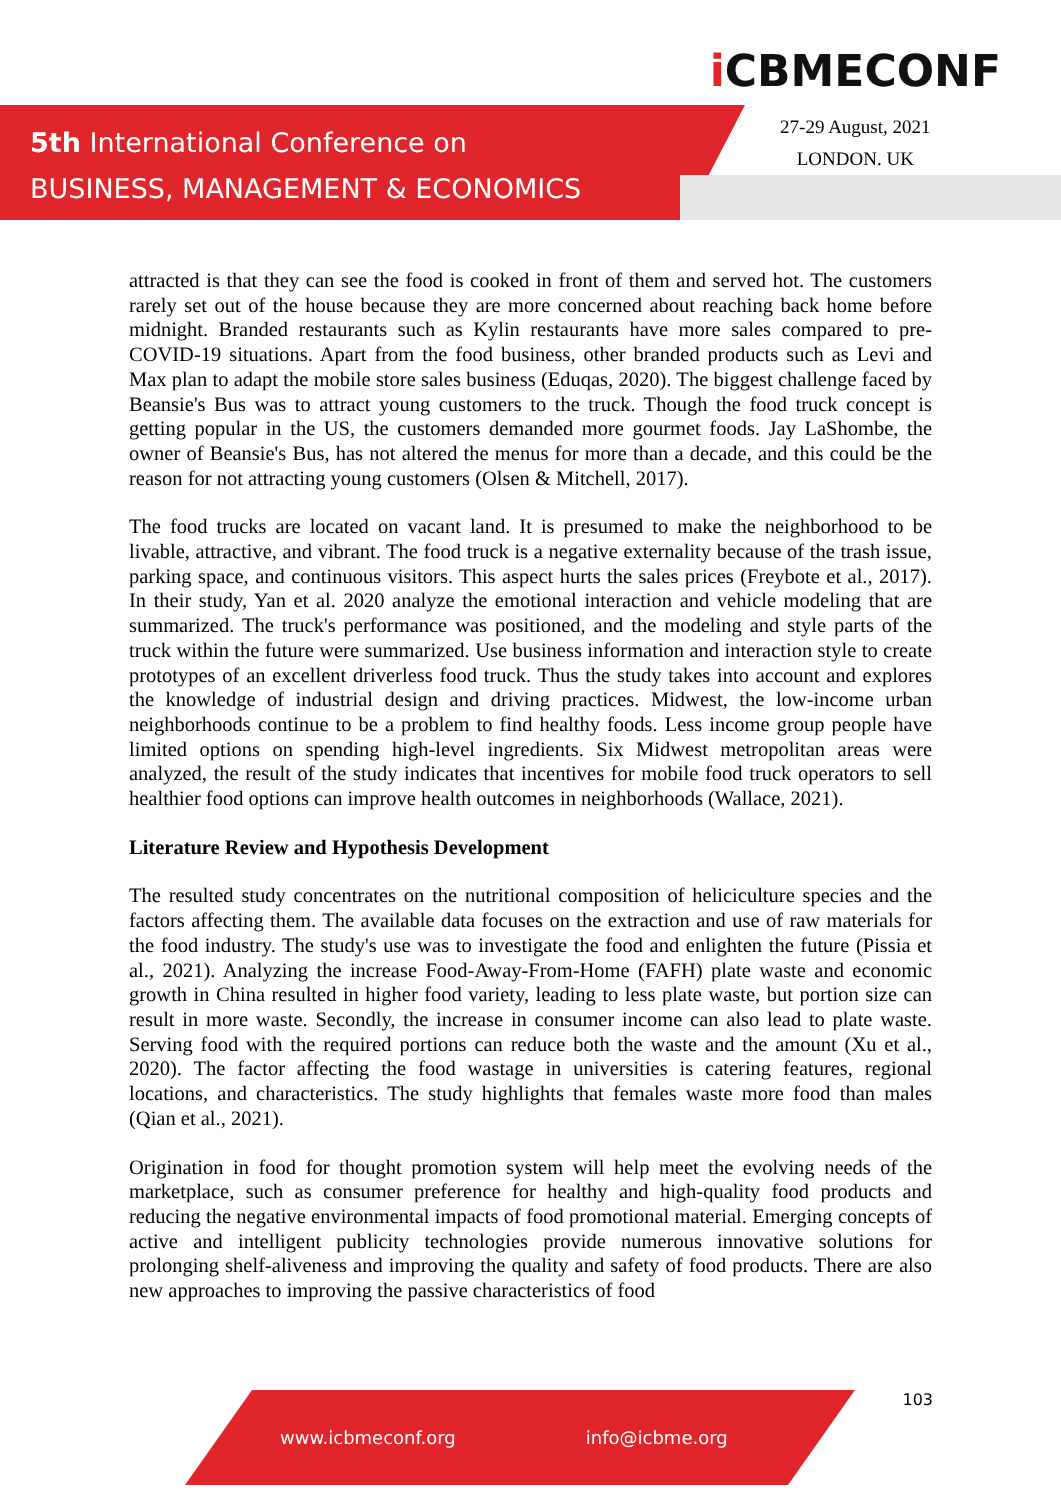5th International Conference on
BUSINESS, MANAGEMENT & ECONOMICS
i CBMECONF
27-29 August, 2021
LONDON. UK
attracted is that they can see the food is cooked in front of them and served hot. The customers rarely set out of the house because they are more concerned about reaching back home before midnight. Branded restaurants such as Kylin restaurants have more sales compared to pre-COVID-19 situations. Apart from the food business, other branded products such as Levi and Max plan to adapt the mobile store sales business (Eduqas, 2020). The biggest challenge faced by Beansie's Bus was to attract young customers to the truck. Though the food truck concept is getting popular in the US, the customers demanded more gourmet foods. Jay LaShombe, the owner of Beansie's Bus, has not altered the menus for more than a decade, and this could be the reason for not attracting young customers (Olsen & Mitchell, 2017).
The food trucks are located on vacant land. It is presumed to make the neighborhood to be livable, attractive, and vibrant. The food truck is a negative externality because of the trash issue, parking space, and continuous visitors. This aspect hurts the sales prices (Freybote et al., 2017). In their study, Yan et al. 2020 analyze the emotional interaction and vehicle modeling that are summarized. The truck's performance was positioned, and the modeling and style parts of the truck within the future were summarized. Use business information and interaction style to create prototypes of an excellent driverless food truck. Thus the study takes into account and explores the knowledge of industrial design and driving practices. Midwest, the low-income urban neighborhoods continue to be a problem to find healthy foods. Less income group people have limited options on spending high-level ingredients. Six Midwest metropolitan areas were analyzed, the result of the study indicates that incentives for mobile food truck operators to sell healthier food options can improve health outcomes in neighborhoods (Wallace, 2021).
Literature Review and Hypothesis Development
The resulted study concentrates on the nutritional composition of heliciculture species and the factors affecting them. The available data focuses on the extraction and use of raw materials for the food industry. The study's use was to investigate the food and enlighten the future (Pissia et al., 2021). Analyzing the increase Food-Away-From-Home (FAFH) plate waste and economic growth in China resulted in higher food variety, leading to less plate waste, but portion size can result in more waste. Secondly, the increase in consumer income can also lead to plate waste. Serving food with the required portions can reduce both the waste and the amount (Xu et al., 2020). The factor affecting the food wastage in universities is catering features, regional locations, and characteristics. The study highlights that females waste more food than males (Qian et al., 2021).
Origination in food for thought promotion system will help meet the evolving needs of the marketplace, such as consumer preference for healthy and high-quality food products and reducing the negative environmental impacts of food promotional material. Emerging concepts of active and intelligent publicity technologies provide numerous innovative solutions for prolonging shelf-aliveness and improving the quality and safety of food products. There are also new approaches to improving the passive characteristics of food
103
www.icbmeconf.org info@icbme.org